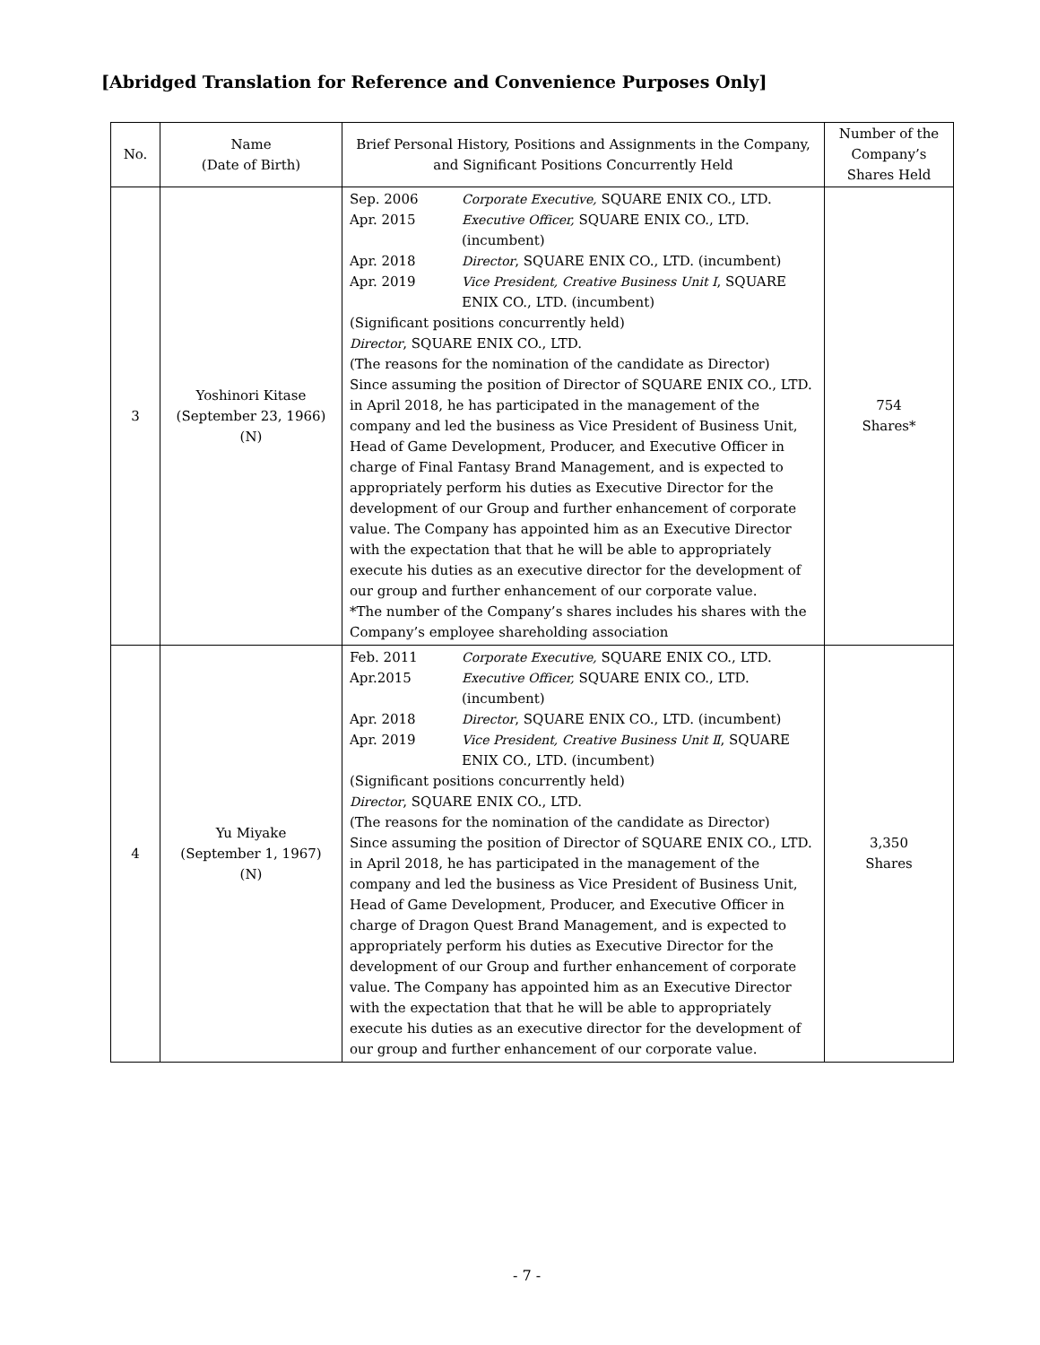[Abridged Translation for Reference and Convenience Purposes Only]
| No. | Name (Date of Birth) | Brief Personal History, Positions and Assignments in the Company, and Significant Positions Concurrently Held | Number of the Company’s Shares Held |
| --- | --- | --- | --- |
| 3 | Yoshinori Kitase (September 23, 1966) (N) | Sep. 2006 Corporate Executive, SQUARE ENIX CO., LTD. Apr. 2015 Executive Officer, SQUARE ENIX CO., LTD. (incumbent) Apr. 2018 Director , SQUARE ENIX CO., LTD. (incumbent) Apr. 2019 Vice President, Creative Business Unit Ⅰ , SQUARE ENIX CO., LTD. (incumbent) (Significant positions concurrently held) Director , SQUARE ENIX CO., LTD. (The reasons for the nomination of the candidate as Director) Since assuming the position of Director of SQUARE ENIX CO., LTD. in April 2018, he has participated in the management of the company and led the business as Vice President of Business Unit, Head of Game Development, Producer, and Executive Officer in charge of Final Fantasy Brand Management, and is expected to appropriately perform his duties as Executive Director for the development of our Group and further enhancement of corporate value. The Company has appointed him as an Executive Director with the expectation that that he will be able to appropriately execute his duties as an executive director for the development of our group and further enhancement of our corporate value. *The number of the Company’s shares includes his shares with the Company’s employee shareholding association | 754 Shares* |
| 4 | Yu Miyake (September 1, 1967) (N) | Feb. 2011 Corporate Executive, SQUARE ENIX CO., LTD. Apr.2015 Executive Officer, SQUARE ENIX CO., LTD. (incumbent) Apr. 2018 Director , SQUARE ENIX CO., LTD. (incumbent) Apr. 2019 Vice President, Creative Business Unit Ⅱ , SQUARE ENIX CO., LTD. (incumbent) (Significant positions concurrently held) Director , SQUARE ENIX CO., LTD. (The reasons for the nomination of the candidate as Director) Since assuming the position of Director of SQUARE ENIX CO., LTD. in April 2018, he has participated in the management of the company and led the business as Vice President of Business Unit, Head of Game Development, Producer, and Executive Officer in charge of Dragon Quest Brand Management, and is expected to appropriately perform his duties as Executive Director for the development of our Group and further enhancement of corporate value. The Company has appointed him as an Executive Director with the expectation that that he will be able to appropriately execute his duties as an executive director for the development of our group and further enhancement of our corporate value. | 3,350 Shares |
- 7 -